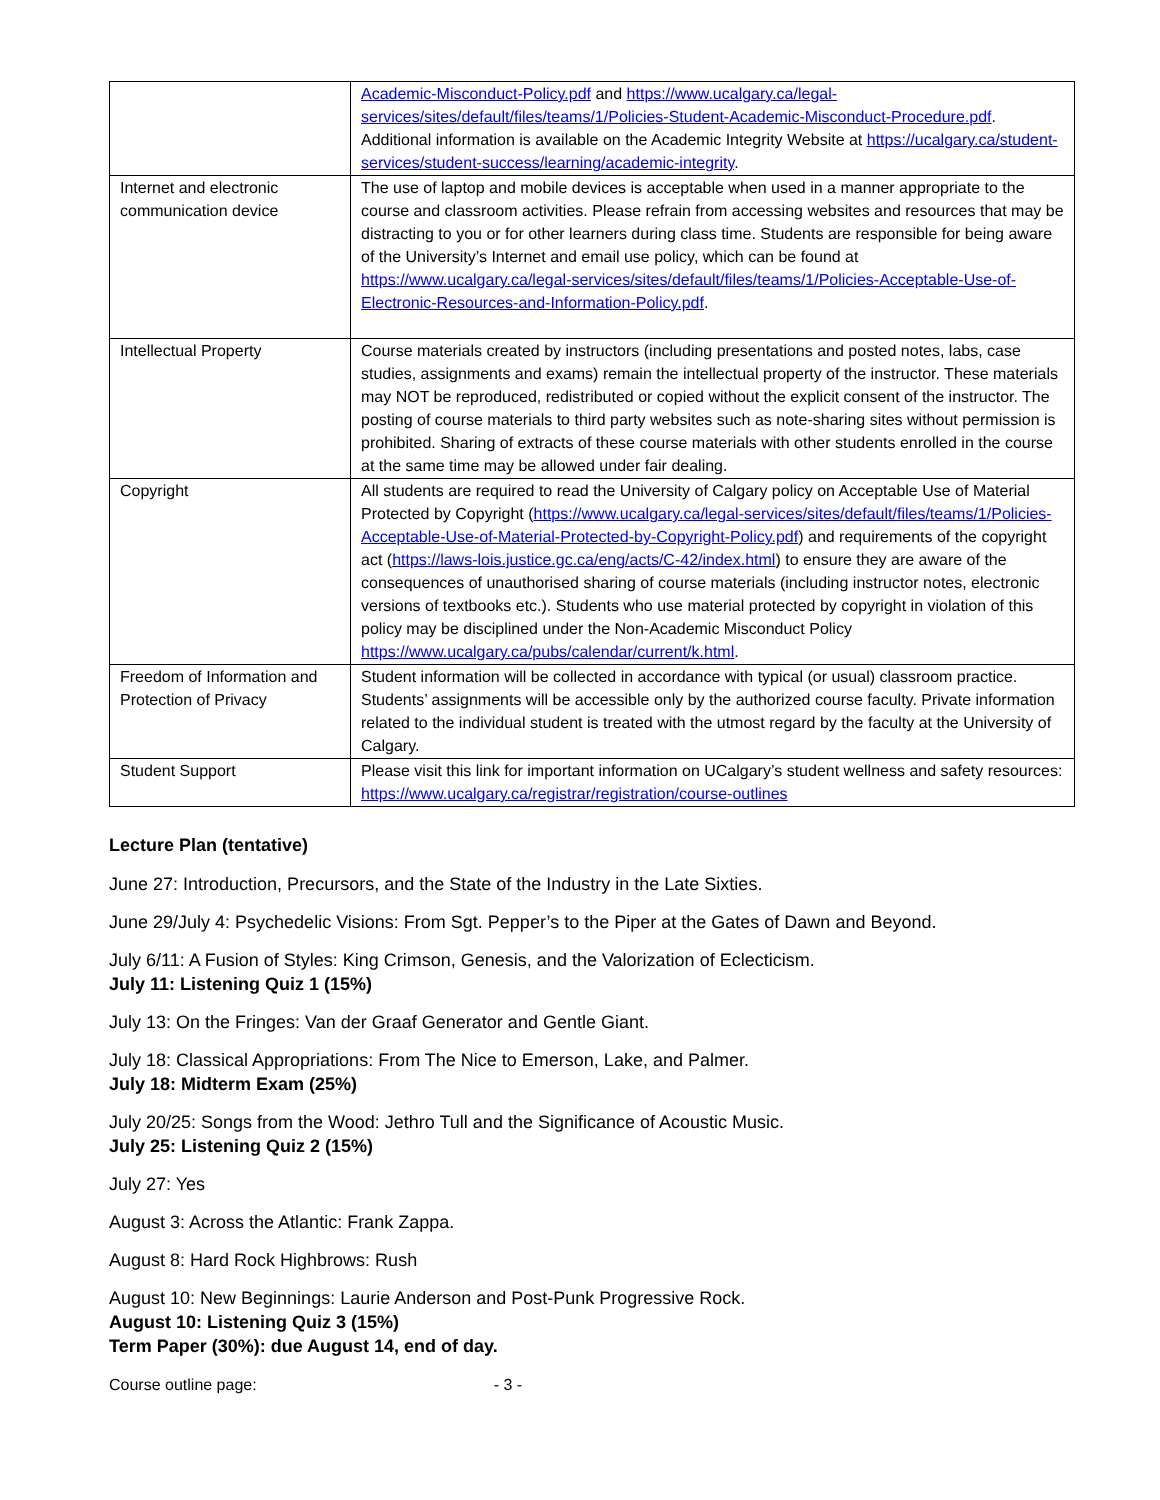| | Academic-Misconduct-Policy.pdf and https://www.ucalgary.ca/legal-services/sites/default/files/teams/1/Policies-Student-Academic-Misconduct-Procedure.pdf . Additional information is available on the Academic Integrity Website at https://ucalgary.ca/student-services/student-success/learning/academic-integrity . |
| Internet and electronic communication device | The use of laptop and mobile devices is acceptable when used in a manner appropriate to the course and classroom activities. Please refrain from accessing websites and resources that may be distracting to you or for other learners during class time. Students are responsible for being aware of the University’s Internet and email use policy, which can be found at https://www.ucalgary.ca/legal-services/sites/default/files/teams/1/Policies-Acceptable-Use-of-Electronic-Resources-and-Information-Policy.pdf . |
| Intellectual Property | Course materials created by instructors (including presentations and posted notes, labs, case studies, assignments and exams) remain the intellectual property of the instructor. These materials may NOT be reproduced, redistributed or copied without the explicit consent of the instructor. The posting of course materials to third party websites such as note-sharing sites without permission is prohibited. Sharing of extracts of these course materials with other students enrolled in the course at the same time may be allowed under fair dealing. |
| Copyright | All students are required to read the University of Calgary policy on Acceptable Use of Material Protected by Copyright ( https://www.ucalgary.ca/legal-services/sites/default/files/teams/1/Policies-Acceptable-Use-of-Material-Protected-by-Copyright-Policy.pdf ) and requirements of the copyright act ( https://laws-lois.justice.gc.ca/eng/acts/C-42/index.html ) to ensure they are aware of the consequences of unauthorised sharing of course materials (including instructor notes, electronic versions of textbooks etc.). Students who use material protected by copyright in violation of this policy may be disciplined under the Non-Academic Misconduct Policy https://www.ucalgary.ca/pubs/calendar/current/k.html . |
| Freedom of Information and Protection of Privacy | Student information will be collected in accordance with typical (or usual) classroom practice. Students’ assignments will be accessible only by the authorized course faculty. Private information related to the individual student is treated with the utmost regard by the faculty at the University of Calgary. |
| Student Support | Please visit this link for important information on UCalgary’s student wellness and safety resources: https://www.ucalgary.ca/registrar/registration/course-outlines |
Lecture Plan (tentative)
June 27: Introduction, Precursors, and the State of the Industry in the Late Sixties.
June 29/July 4: Psychedelic Visions: From Sgt. Pepper’s to the Piper at the Gates of Dawn and Beyond.
July 6/11: A Fusion of Styles: King Crimson, Genesis, and the Valorization of Eclecticism.
July 11: Listening Quiz 1 (15%)
July 13: On the Fringes: Van der Graaf Generator and Gentle Giant.
July 18: Classical Appropriations: From The Nice to Emerson, Lake, and Palmer.
July 18: Midterm Exam (25%)
July 20/25: Songs from the Wood: Jethro Tull and the Significance of Acoustic Music.
July 25: Listening Quiz 2 (15%)
July 27: Yes
August 3: Across the Atlantic: Frank Zappa.
August 8: Hard Rock Highbrows: Rush
August 10: New Beginnings: Laurie Anderson and Post-Punk Progressive Rock.
August 10: Listening Quiz 3 (15%)
Term Paper (30%): due August 14, end of day.
Course outline page: - 3 -